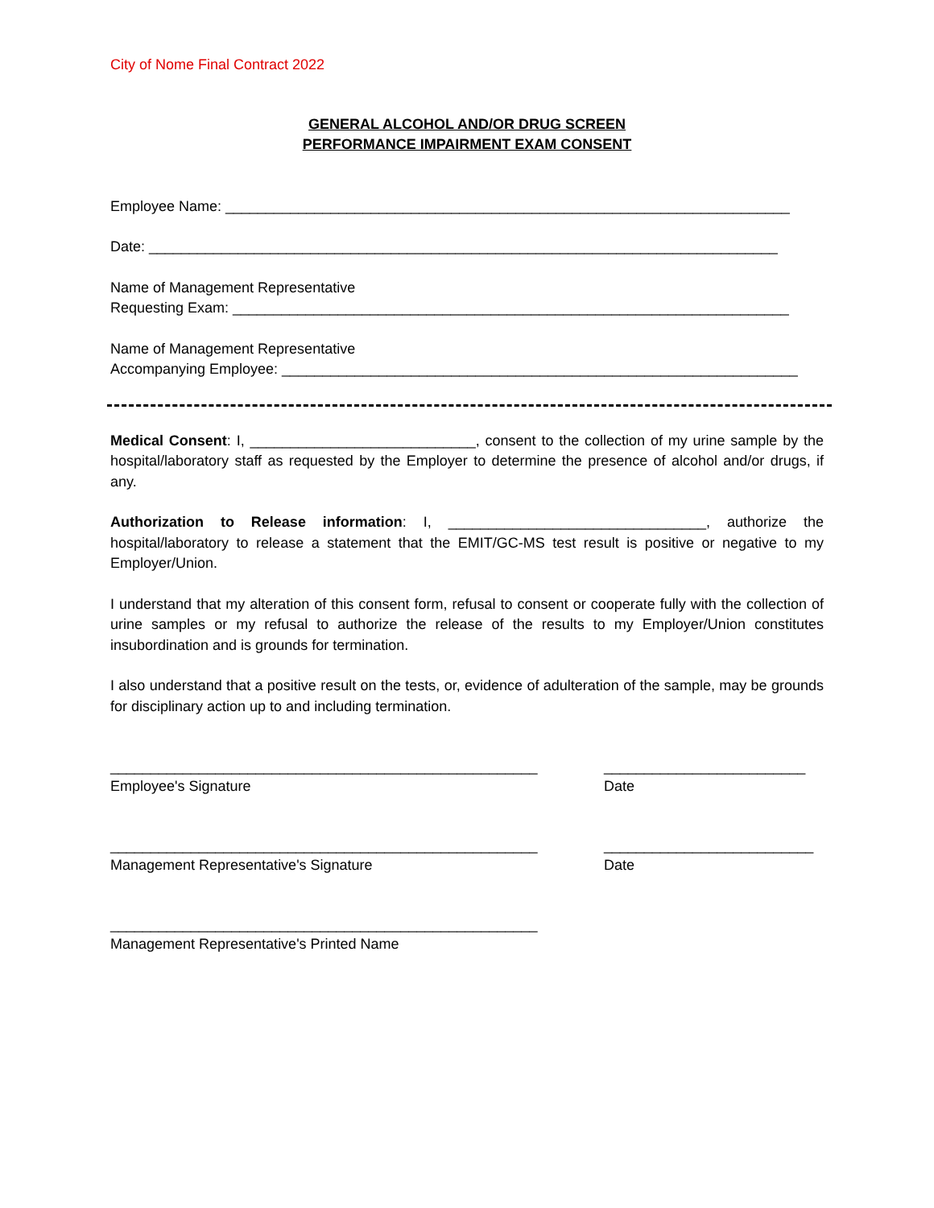City of Nome Final Contract 2022
GENERAL ALCOHOL AND/OR DRUG SCREEN
PERFORMANCE IMPAIRMENT EXAM CONSENT
Employee Name: ______________________________________________________________________
Date: ______________________________________________________________________________
Name of Management Representative
Requesting Exam: _____________________________________________________________________
Name of Management Representative
Accompanying Employee: ________________________________________________________________
Medical Consent: I, ____________________________, consent to the collection of my urine sample by the hospital/laboratory staff as requested by the Employer to determine the presence of alcohol and/or drugs, if any.
Authorization to Release information: I, ________________________________, authorize the hospital/laboratory to release a statement that the EMIT/GC-MS test result is positive or negative to my Employer/Union.
I understand that my alteration of this consent form, refusal to consent or cooperate fully with the collection of urine samples or my refusal to authorize the release of the results to my Employer/Union constitutes insubordination and is grounds for termination.
I also understand that a positive result on the tests, or, evidence of adulteration of the sample, may be grounds for disciplinary action up to and including termination.
_____________________________________________________
Employee's Signature
_________________________
Date
_____________________________________________________
Management Representative's Signature
__________________________
Date
_____________________________________________________
Management Representative's Printed Name